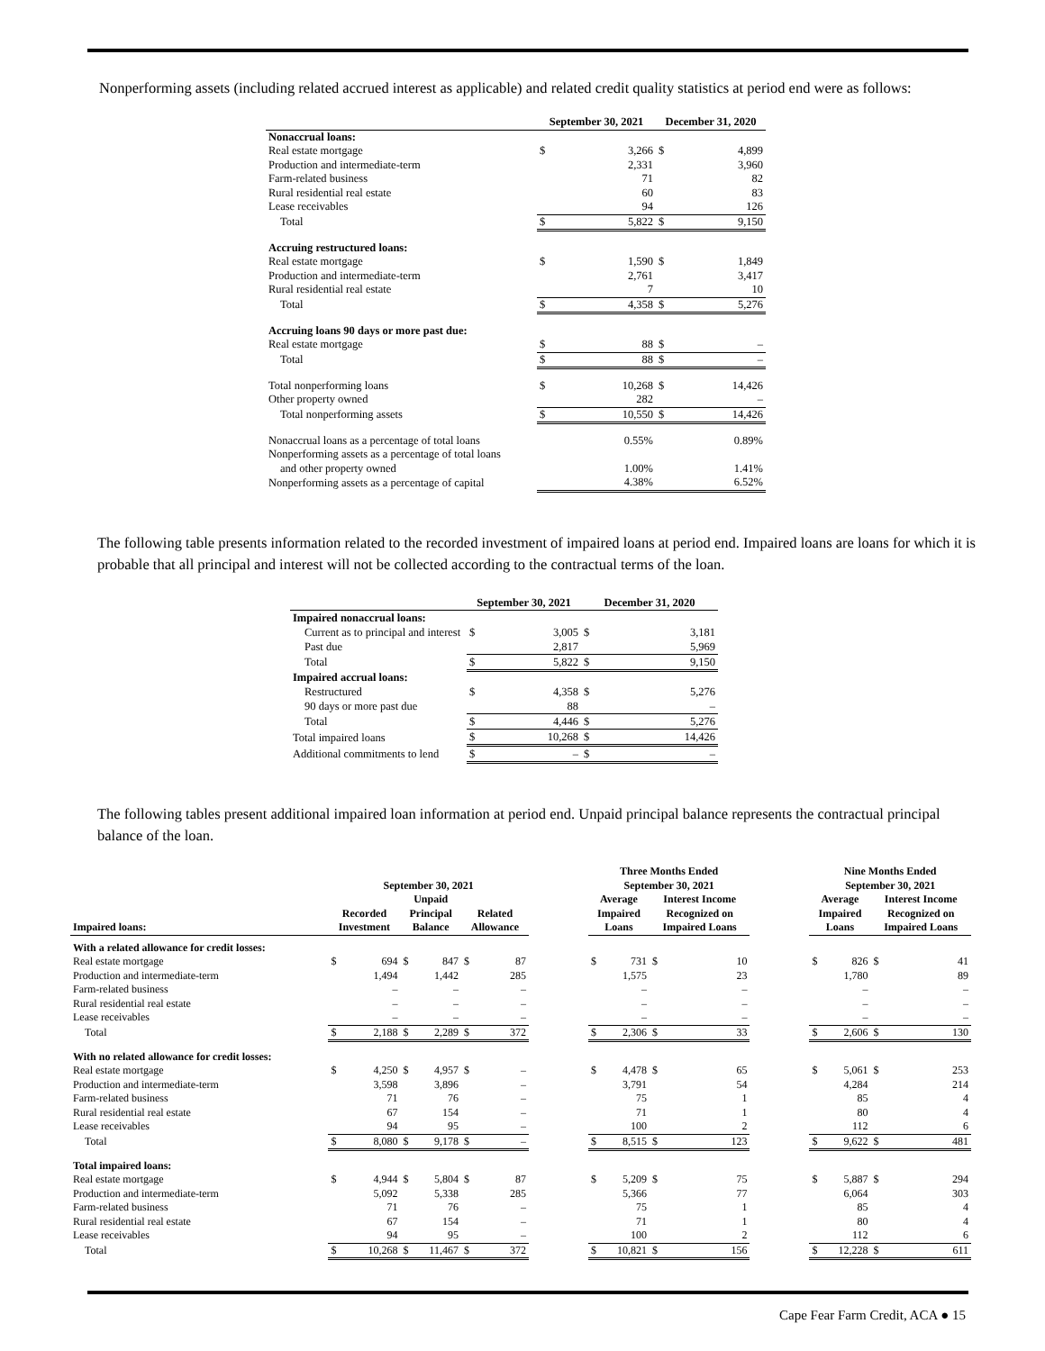Nonperforming assets (including related accrued interest as applicable) and related credit quality statistics at period end were as follows:
| | September 30, 2021 | | December 31, 2020 | |
| --- | --- | --- | --- | --- |
| Nonaccrual loans: | | | | |
| Real estate mortgage | $ | 3,266 | $ | 4,899 |
| Production and intermediate-term | | 2,331 | | 3,960 |
| Farm-related business | | 71 | | 82 |
| Rural residential real estate | | 60 | | 83 |
| Lease receivables | | 94 | | 126 |
| Total | $ | 5,822 | $ | 9,150 |
| Accruing restructured loans: | | | | |
| Real estate mortgage | $ | 1,590 | $ | 1,849 |
| Production and intermediate-term | | 2,761 | | 3,417 |
| Rural residential real estate | | 7 | | 10 |
| Total | $ | 4,358 | $ | 5,276 |
| Accruing loans 90 days or more past due: | | | | |
| Real estate mortgage | $ | 88 | $ | – |
| Total | $ | 88 | $ | – |
| Total nonperforming loans | $ | 10,268 | $ | 14,426 |
| Other property owned | | 282 | | – |
| Total nonperforming assets | $ | 10,550 | $ | 14,426 |
| Nonaccrual loans as a percentage of total loans | | 0.55% | | 0.89% |
| Nonperforming assets as a percentage of total loans | | | | |
| and other property owned | | 1.00% | | 1.41% |
| Nonperforming assets as a percentage of capital | | 4.38% | | 6.52% |
The following table presents information related to the recorded investment of impaired loans at period end. Impaired loans are loans for which it is probable that all principal and interest will not be collected according to the contractual terms of the loan.
| | September 30, 2021 | | December 31, 2020 | |
| --- | --- | --- | --- | --- |
| Impaired nonaccrual loans: | | | | |
| Current as to principal and interest | $ | 3,005 | $ | 3,181 |
| Past due | | 2,817 | | 5,969 |
| Total | $ | 5,822 | $ | 9,150 |
| Impaired accrual loans: | | | | |
| Restructured | $ | 4,358 | $ | 5,276 |
| 90 days or more past due | | 88 | | – |
| Total | $ | 4,446 | $ | 5,276 |
| Total impaired loans | $ | 10,268 | $ | 14,426 |
| Additional commitments to lend | $ | – | $ | – |
The following tables present additional impaired loan information at period end. Unpaid principal balance represents the contractual principal balance of the loan.
| | September 30, 2021 | | | | | | | Three Months Ended September 30, 2021 | | | | | Nine Months Ended September 30, 2021 | | | |
| --- | --- | --- | --- | --- | --- | --- | --- | --- | --- | --- | --- | --- | --- | --- | --- | --- |
| Impaired loans: | Recorded Investment | | Unpaid Principal Balance | | Related Allowance | | | Average Impaired Loans | | Interest Income Recognized on Impaired Loans | | | Average Impaired Loans | | Interest Income Recognized on Impaired Loans | |
| With a related allowance for credit losses: | | | | | | | | | | | | | | | | |
| Real estate mortgage | $ | 694 | $ | 847 | $ | 87 | | $ | 731 | $ | 10 | | $ | 826 | $ | 41 |
| Production and intermediate-term | | 1,494 | | 1,442 | | 285 | | | 1,575 | | 23 | | | 1,780 | | 89 |
| Farm-related business | | – | | – | | – | | | – | | – | | | – | | – |
| Rural residential real estate | | – | | – | | – | | | – | | – | | | – | | – |
| Lease receivables | | – | | – | | – | | | – | | – | | | – | | – |
| Total | $ | 2,188 | $ | 2,289 | $ | 372 | | $ | 2,306 | $ | 33 | | $ | 2,606 | $ | 130 |
| With no related allowance for credit losses: | | | | | | | | | | | | | | | | |
| Real estate mortgage | $ | 4,250 | $ | 4,957 | $ | – | | $ | 4,478 | $ | 65 | | $ | 5,061 | $ | 253 |
| Production and intermediate-term | | 3,598 | | 3,896 | | – | | | 3,791 | | 54 | | | 4,284 | | 214 |
| Farm-related business | | 71 | | 76 | | – | | | 75 | | 1 | | | 85 | | 4 |
| Rural residential real estate | | 67 | | 154 | | – | | | 71 | | 1 | | | 80 | | 4 |
| Lease receivables | | 94 | | 95 | | – | | | 100 | | 2 | | | 112 | | 6 |
| Total | $ | 8,080 | $ | 9,178 | $ | – | | $ | 8,515 | $ | 123 | | $ | 9,622 | $ | 481 |
| Total impaired loans: | | | | | | | | | | | | | | | | |
| Real estate mortgage | $ | 4,944 | $ | 5,804 | $ | 87 | | $ | 5,209 | $ | 75 | | $ | 5,887 | $ | 294 |
| Production and intermediate-term | | 5,092 | | 5,338 | | 285 | | | 5,366 | | 77 | | | 6,064 | | 303 |
| Farm-related business | | 71 | | 76 | | – | | | 75 | | 1 | | | 85 | | 4 |
| Rural residential real estate | | 67 | | 154 | | – | | | 71 | | 1 | | | 80 | | 4 |
| Lease receivables | | 94 | | 95 | | – | | | 100 | | 2 | | | 112 | | 6 |
| Total | $ | 10,268 | $ | 11,467 | $ | 372 | | $ | 10,821 | $ | 156 | | $ | 12,228 | $ | 611 |
Cape Fear Farm Credit, ACA ● 15